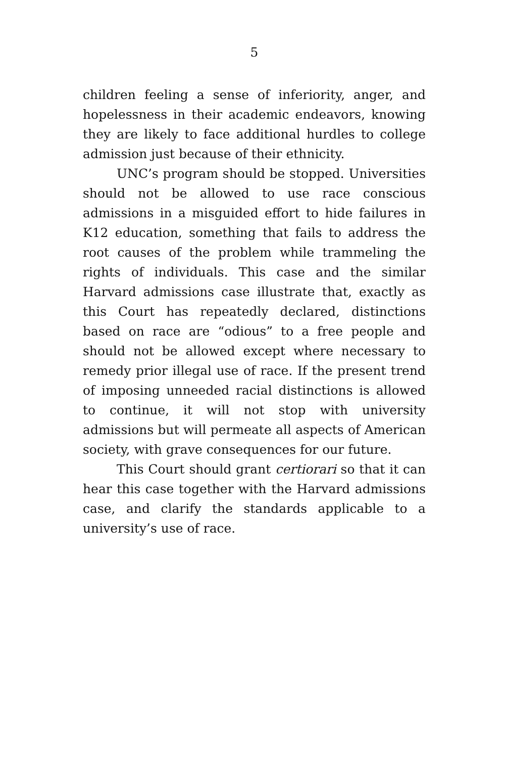5
children feeling a sense of inferiority, anger, and hopelessness in their academic endeavors, knowing they are likely to face additional hurdles to college admission just because of their ethnicity.
UNC’s program should be stopped. Universities should not be allowed to use race conscious admissions in a misguided effort to hide failures in K12 education, something that fails to address the root causes of the problem while trammeling the rights of individuals. This case and the similar Harvard admissions case illustrate that, exactly as this Court has repeatedly declared, distinctions based on race are “odious” to a free people and should not be allowed except where necessary to remedy prior illegal use of race. If the present trend of imposing unneeded racial distinctions is allowed to continue, it will not stop with university admissions but will permeate all aspects of American society, with grave consequences for our future.
This Court should grant certiorari so that it can hear this case together with the Harvard admissions case, and clarify the standards applicable to a university’s use of race.